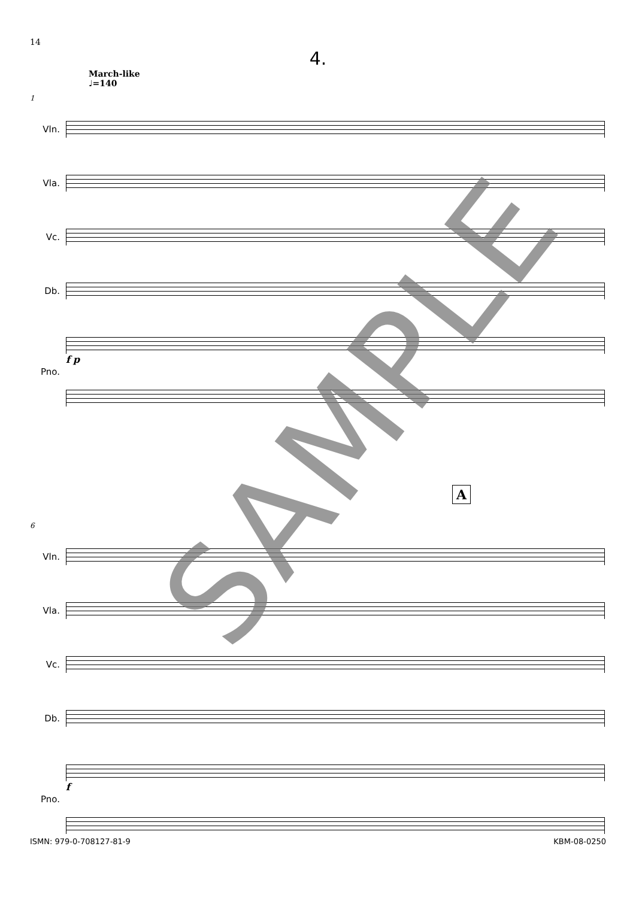14
4.
March-like
♩=140
1
Vln.
Vla.
Vc.
Db.
Pno.
f p
A
6
Vln.
Vla.
Vc.
Db.
Pno.
f
SAMPLE
ISMN: 979-0-708127-81-9 KBM-08-0250